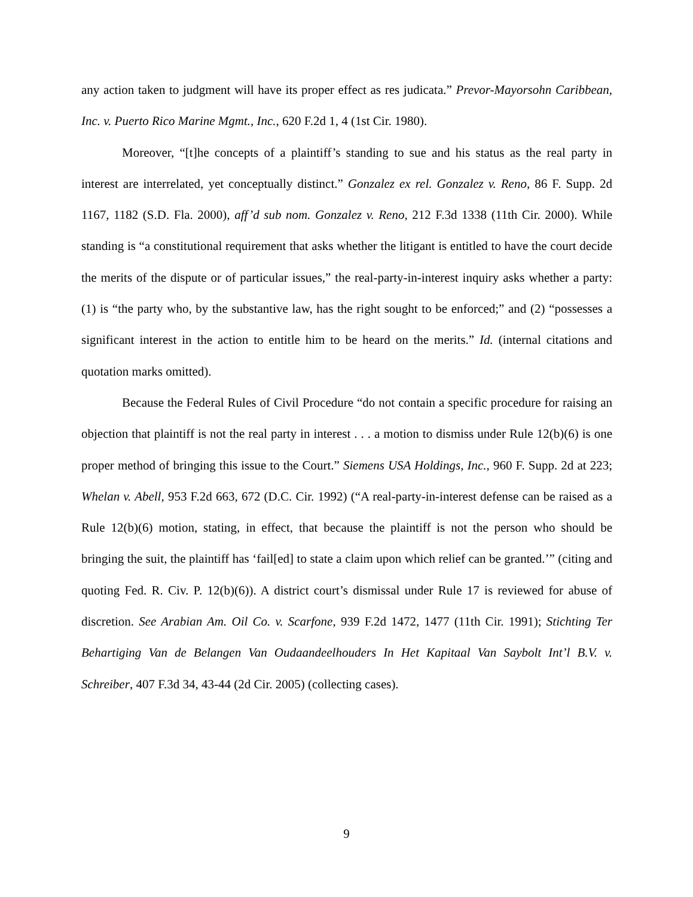any action taken to judgment will have its proper effect as res judicata.” Prevor-Mayorsohn Caribbean, Inc. v. Puerto Rico Marine Mgmt., Inc., 620 F.2d 1, 4 (1st Cir. 1980).
Moreover, “[t]he concepts of a plaintiff’s standing to sue and his status as the real party in interest are interrelated, yet conceptually distinct.” Gonzalez ex rel. Gonzalez v. Reno, 86 F. Supp. 2d 1167, 1182 (S.D. Fla. 2000), aff’d sub nom. Gonzalez v. Reno, 212 F.3d 1338 (11th Cir. 2000). While standing is “a constitutional requirement that asks whether the litigant is entitled to have the court decide the merits of the dispute or of particular issues,” the real-party-in-interest inquiry asks whether a party: (1) is “the party who, by the substantive law, has the right sought to be enforced;” and (2) “possesses a significant interest in the action to entitle him to be heard on the merits.” Id. (internal citations and quotation marks omitted).
Because the Federal Rules of Civil Procedure “do not contain a specific procedure for raising an objection that plaintiff is not the real party in interest . . . a motion to dismiss under Rule 12(b)(6) is one proper method of bringing this issue to the Court.” Siemens USA Holdings, Inc., 960 F. Supp. 2d at 223; Whelan v. Abell, 953 F.2d 663, 672 (D.C. Cir. 1992) (“A real-party-in-interest defense can be raised as a Rule 12(b)(6) motion, stating, in effect, that because the plaintiff is not the person who should be bringing the suit, the plaintiff has ‘fail[ed] to state a claim upon which relief can be granted.’” (citing and quoting Fed. R. Civ. P. 12(b)(6)). A district court’s dismissal under Rule 17 is reviewed for abuse of discretion. See Arabian Am. Oil Co. v. Scarfone, 939 F.2d 1472, 1477 (11th Cir. 1991); Stichting Ter Behartiging Van de Belangen Van Oudaandeelhouders In Het Kapitaal Van Saybolt Int’l B.V. v. Schreiber, 407 F.3d 34, 43-44 (2d Cir. 2005) (collecting cases).
9